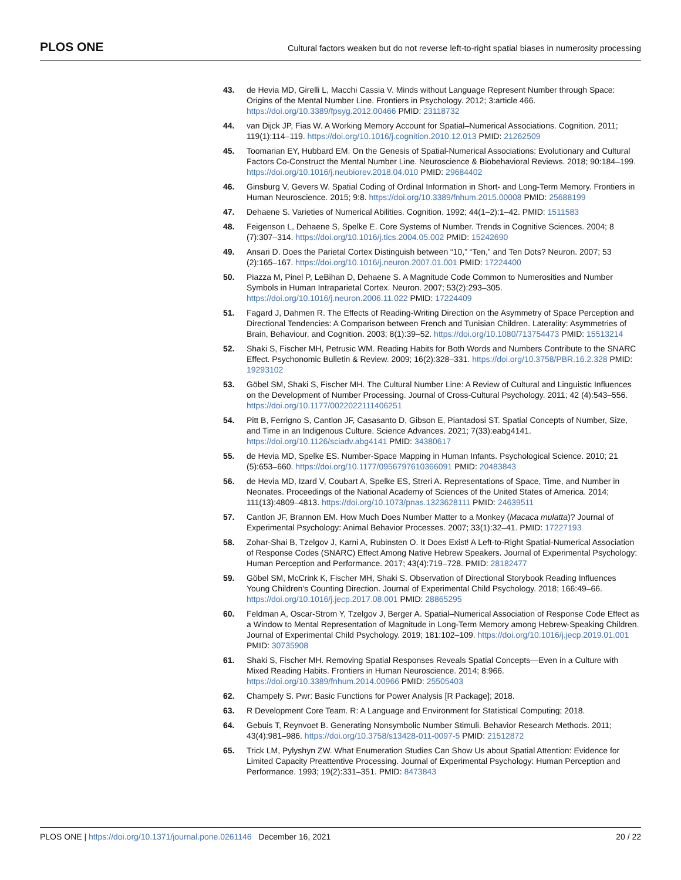PLOS ONE Cultural factors weaken but do not reverse left-to-right spatial biases in numerosity processing
43. de Hevia MD, Girelli L, Macchi Cassia V. Minds without Language Represent Number through Space: Origins of the Mental Number Line. Frontiers in Psychology. 2012; 3:article 466. https://doi.org/10.3389/fpsyg.2012.00466 PMID: 23118732
44. van Dijck JP, Fias W. A Working Memory Account for Spatial–Numerical Associations. Cognition. 2011; 119(1):114–119. https://doi.org/10.1016/j.cognition.2010.12.013 PMID: 21262509
45. Toomarian EY, Hubbard EM. On the Genesis of Spatial-Numerical Associations: Evolutionary and Cultural Factors Co-Construct the Mental Number Line. Neuroscience & Biobehavioral Reviews. 2018; 90:184–199. https://doi.org/10.1016/j.neubiorev.2018.04.010 PMID: 29684402
46. Ginsburg V, Gevers W. Spatial Coding of Ordinal Information in Short- and Long-Term Memory. Frontiers in Human Neuroscience. 2015; 9:8. https://doi.org/10.3389/fnhum.2015.00008 PMID: 25688199
47. Dehaene S. Varieties of Numerical Abilities. Cognition. 1992; 44(1–2):1–42. PMID: 1511583
48. Feigenson L, Dehaene S, Spelke E. Core Systems of Number. Trends in Cognitive Sciences. 2004; 8 (7):307–314. https://doi.org/10.1016/j.tics.2004.05.002 PMID: 15242690
49. Ansari D. Does the Parietal Cortex Distinguish between “10,” “Ten,” and Ten Dots? Neuron. 2007; 53 (2):165–167. https://doi.org/10.1016/j.neuron.2007.01.001 PMID: 17224400
50. Piazza M, Pinel P, LeBihan D, Dehaene S. A Magnitude Code Common to Numerosities and Number Symbols in Human Intraparietal Cortex. Neuron. 2007; 53(2):293–305. https://doi.org/10.1016/j.neuron.2006.11.022 PMID: 17224409
51. Fagard J, Dahmen R. The Effects of Reading-Writing Direction on the Asymmetry of Space Perception and Directional Tendencies: A Comparison between French and Tunisian Children. Laterality: Asymmetries of Brain, Behaviour, and Cognition. 2003; 8(1):39–52. https://doi.org/10.1080/713754473 PMID: 15513214
52. Shaki S, Fischer MH, Petrusic WM. Reading Habits for Both Words and Numbers Contribute to the SNARC Effect. Psychonomic Bulletin & Review. 2009; 16(2):328–331. https://doi.org/10.3758/PBR.16.2.328 PMID: 19293102
53. Göbel SM, Shaki S, Fischer MH. The Cultural Number Line: A Review of Cultural and Linguistic Influences on the Development of Number Processing. Journal of Cross-Cultural Psychology. 2011; 42 (4):543–556. https://doi.org/10.1177/0022022111406251
54. Pitt B, Ferrigno S, Cantlon JF, Casasanto D, Gibson E, Piantadosi ST. Spatial Concepts of Number, Size, and Time in an Indigenous Culture. Science Advances. 2021; 7(33):eabg4141. https://doi.org/10.1126/sciadv.abg4141 PMID: 34380617
55. de Hevia MD, Spelke ES. Number-Space Mapping in Human Infants. Psychological Science. 2010; 21 (5):653–660. https://doi.org/10.1177/0956797610366091 PMID: 20483843
56. de Hevia MD, Izard V, Coubart A, Spelke ES, Streri A. Representations of Space, Time, and Number in Neonates. Proceedings of the National Academy of Sciences of the United States of America. 2014; 111(13):4809–4813. https://doi.org/10.1073/pnas.1323628111 PMID: 24639511
57. Cantlon JF, Brannon EM. How Much Does Number Matter to a Monkey (Macaca mulatta)? Journal of Experimental Psychology: Animal Behavior Processes. 2007; 33(1):32–41. PMID: 17227193
58. Zohar-Shai B, Tzelgov J, Karni A, Rubinsten O. It Does Exist! A Left-to-Right Spatial-Numerical Association of Response Codes (SNARC) Effect Among Native Hebrew Speakers. Journal of Experimental Psychology: Human Perception and Performance. 2017; 43(4):719–728. PMID: 28182477
59. Göbel SM, McCrink K, Fischer MH, Shaki S. Observation of Directional Storybook Reading Influences Young Children’s Counting Direction. Journal of Experimental Child Psychology. 2018; 166:49–66. https://doi.org/10.1016/j.jecp.2017.08.001 PMID: 28865295
60. Feldman A, Oscar-Strom Y, Tzelgov J, Berger A. Spatial–Numerical Association of Response Code Effect as a Window to Mental Representation of Magnitude in Long-Term Memory among Hebrew-Speaking Children. Journal of Experimental Child Psychology. 2019; 181:102–109. https://doi.org/10.1016/j.jecp.2019.01.001 PMID: 30735908
61. Shaki S, Fischer MH. Removing Spatial Responses Reveals Spatial Concepts—Even in a Culture with Mixed Reading Habits. Frontiers in Human Neuroscience. 2014; 8:966. https://doi.org/10.3389/fnhum.2014.00966 PMID: 25505403
62. Champely S. Pwr: Basic Functions for Power Analysis [R Package]; 2018.
63. R Development Core Team. R: A Language and Environment for Statistical Computing; 2018.
64. Gebuis T, Reynvoet B. Generating Nonsymbolic Number Stimuli. Behavior Research Methods. 2011; 43(4):981–986. https://doi.org/10.3758/s13428-011-0097-5 PMID: 21512872
65. Trick LM, Pylyshyn ZW. What Enumeration Studies Can Show Us about Spatial Attention: Evidence for Limited Capacity Preattentive Processing. Journal of Experimental Psychology: Human Perception and Performance. 1993; 19(2):331–351. PMID: 8473843
PLOS ONE | https://doi.org/10.1371/journal.pone.0261146 December 16, 2021 20 / 22